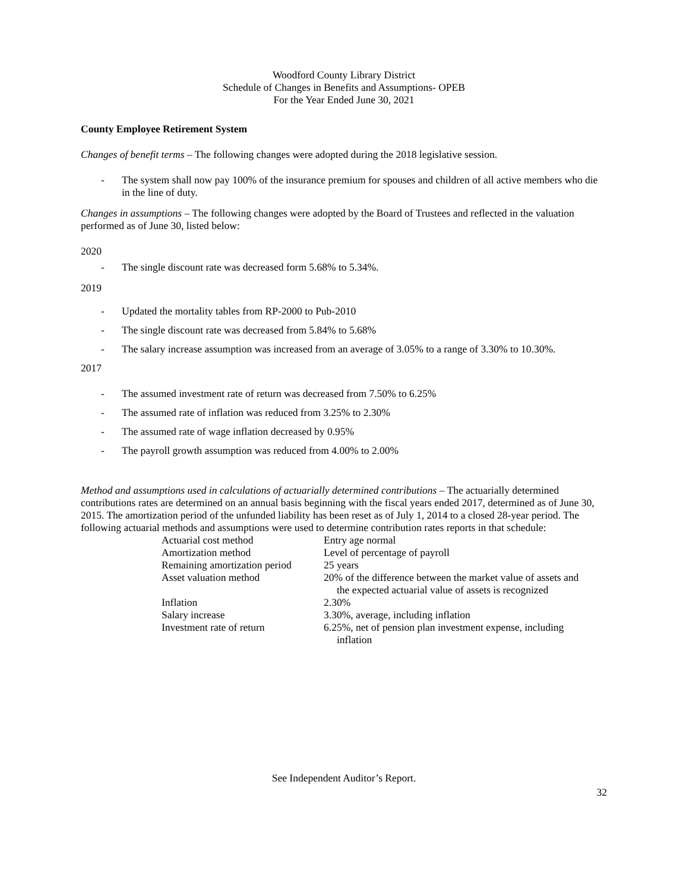Woodford County Library District
Schedule of Changes in Benefits and Assumptions- OPEB
For the Year Ended June 30, 2021
County Employee Retirement System
Changes of benefit terms – The following changes were adopted during the 2018 legislative session.
- The system shall now pay 100% of the insurance premium for spouses and children of all active members who die in the line of duty.
Changes in assumptions – The following changes were adopted by the Board of Trustees and reflected in the valuation performed as of June 30, listed below:
2020
- The single discount rate was decreased form 5.68% to 5.34%.
2019
- Updated the mortality tables from RP-2000 to Pub-2010
- The single discount rate was decreased from 5.84% to 5.68%
- The salary increase assumption was increased from an average of 3.05% to a range of 3.30% to 10.30%.
2017
- The assumed investment rate of return was decreased from 7.50% to 6.25%
- The assumed rate of inflation was reduced from 3.25% to 2.30%
- The assumed rate of wage inflation decreased by 0.95%
- The payroll growth assumption was reduced from 4.00% to 2.00%
Method and assumptions used in calculations of actuarially determined contributions – The actuarially determined contributions rates are determined on an annual basis beginning with the fiscal years ended 2017, determined as of June 30, 2015. The amortization period of the unfunded liability has been reset as of July 1, 2014 to a closed 28-year period. The following actuarial methods and assumptions were used to determine contribution rates reports in that schedule:
| Actuarial cost method | Entry age normal |
| Amortization method | Level of percentage of payroll |
| Remaining amortization period | 25 years |
| Asset valuation method | 20% of the difference between the market value of assets and the expected actuarial value of assets is recognized |
| Inflation | 2.30% |
| Salary increase | 3.30%, average, including inflation |
| Investment rate of return | 6.25%, net of pension plan investment expense, including inflation |
See Independent Auditor’s Report.
32